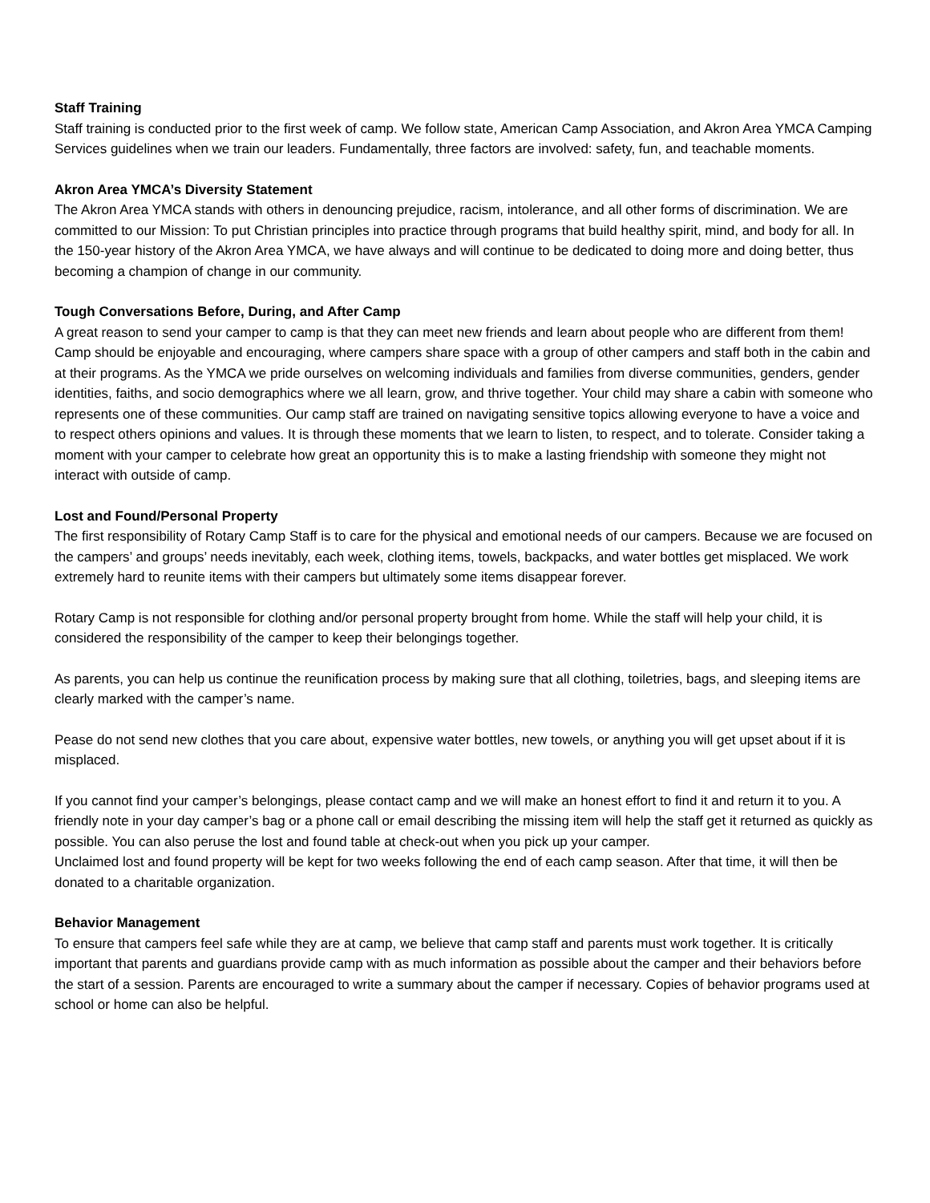Staff Training
Staff training is conducted prior to the first week of camp. We follow state, American Camp Association, and Akron Area YMCA Camping Services guidelines when we train our leaders. Fundamentally, three factors are involved: safety, fun, and teachable moments.
Akron Area YMCA’s Diversity Statement
The Akron Area YMCA stands with others in denouncing prejudice, racism, intolerance, and all other forms of discrimination. We are committed to our Mission: To put Christian principles into practice through programs that build healthy spirit, mind, and body for all. In the 150-year history of the Akron Area YMCA, we have always and will continue to be dedicated to doing more and doing better, thus becoming a champion of change in our community.
Tough Conversations Before, During, and After Camp
A great reason to send your camper to camp is that they can meet new friends and learn about people who are different from them! Camp should be enjoyable and encouraging, where campers share space with a group of other campers and staff both in the cabin and at their programs. As the YMCA we pride ourselves on welcoming individuals and families from diverse communities, genders, gender identities, faiths, and socio demographics where we all learn, grow, and thrive together. Your child may share a cabin with someone who represents one of these communities. Our camp staff are trained on navigating sensitive topics allowing everyone to have a voice and to respect others opinions and values. It is through these moments that we learn to listen, to respect, and to tolerate. Consider taking a moment with your camper to celebrate how great an opportunity this is to make a lasting friendship with someone they might not interact with outside of camp.
Lost and Found/Personal Property
The first responsibility of Rotary Camp Staff is to care for the physical and emotional needs of our campers. Because we are focused on the campers’ and groups’ needs inevitably, each week, clothing items, towels, backpacks, and water bottles get misplaced. We work extremely hard to reunite items with their campers but ultimately some items disappear forever.
Rotary Camp is not responsible for clothing and/or personal property brought from home. While the staff will help your child, it is considered the responsibility of the camper to keep their belongings together.
As parents, you can help us continue the reunification process by making sure that all clothing, toiletries, bags, and sleeping items are clearly marked with the camper’s name.
Pease do not send new clothes that you care about, expensive water bottles, new towels, or anything you will get upset about if it is misplaced.
If you cannot find your camper’s belongings, please contact camp and we will make an honest effort to find it and return it to you. A friendly note in your day camper’s bag or a phone call or email describing the missing item will help the staff get it returned as quickly as possible. You can also peruse the lost and found table at check-out when you pick up your camper.
Unclaimed lost and found property will be kept for two weeks following the end of each camp season. After that time, it will then be donated to a charitable organization.
Behavior Management
To ensure that campers feel safe while they are at camp, we believe that camp staff and parents must work together. It is critically important that parents and guardians provide camp with as much information as possible about the camper and their behaviors before the start of a session. Parents are encouraged to write a summary about the camper if necessary. Copies of behavior programs used at school or home can also be helpful.